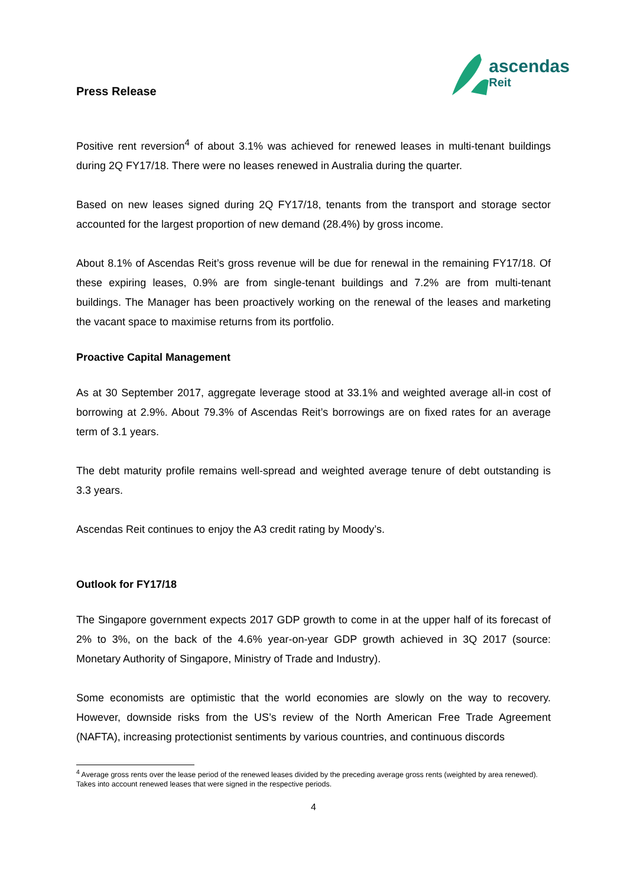Press Release
ascendas
Reit
Positive rent reversion<sup>4</sup> of about 3.1% was achieved for renewed leases in multi-tenant buildings during 2Q FY17/18. There were no leases renewed in Australia during the quarter.
Based on new leases signed during 2Q FY17/18, tenants from the transport and storage sector accounted for the largest proportion of new demand (28.4%) by gross income.
About 8.1% of Ascendas Reit’s gross revenue will be due for renewal in the remaining FY17/18. Of these expiring leases, 0.9% are from single-tenant buildings and 7.2% are from multi-tenant buildings. The Manager has been proactively working on the renewal of the leases and marketing the vacant space to maximise returns from its portfolio.
Proactive Capital Management
As at 30 September 2017, aggregate leverage stood at 33.1% and weighted average all-in cost of borrowing at 2.9%. About 79.3% of Ascendas Reit’s borrowings are on fixed rates for an average term of 3.1 years.
The debt maturity profile remains well-spread and weighted average tenure of debt outstanding is 3.3 years.
Ascendas Reit continues to enjoy the A3 credit rating by Moody’s.
Outlook for FY17/18
The Singapore government expects 2017 GDP growth to come in at the upper half of its forecast of 2% to 3%, on the back of the 4.6% year-on-year GDP growth achieved in 3Q 2017 (source: Monetary Authority of Singapore, Ministry of Trade and Industry).
Some economists are optimistic that the world economies are slowly on the way to recovery. However, downside risks from the US’s review of the North American Free Trade Agreement (NAFTA), increasing protectionist sentiments by various countries, and continuous discords
<sup>4</sup> Average gross rents over the lease period of the renewed leases divided by the preceding average gross rents (weighted by area renewed). Takes into account renewed leases that were signed in the respective periods.
4